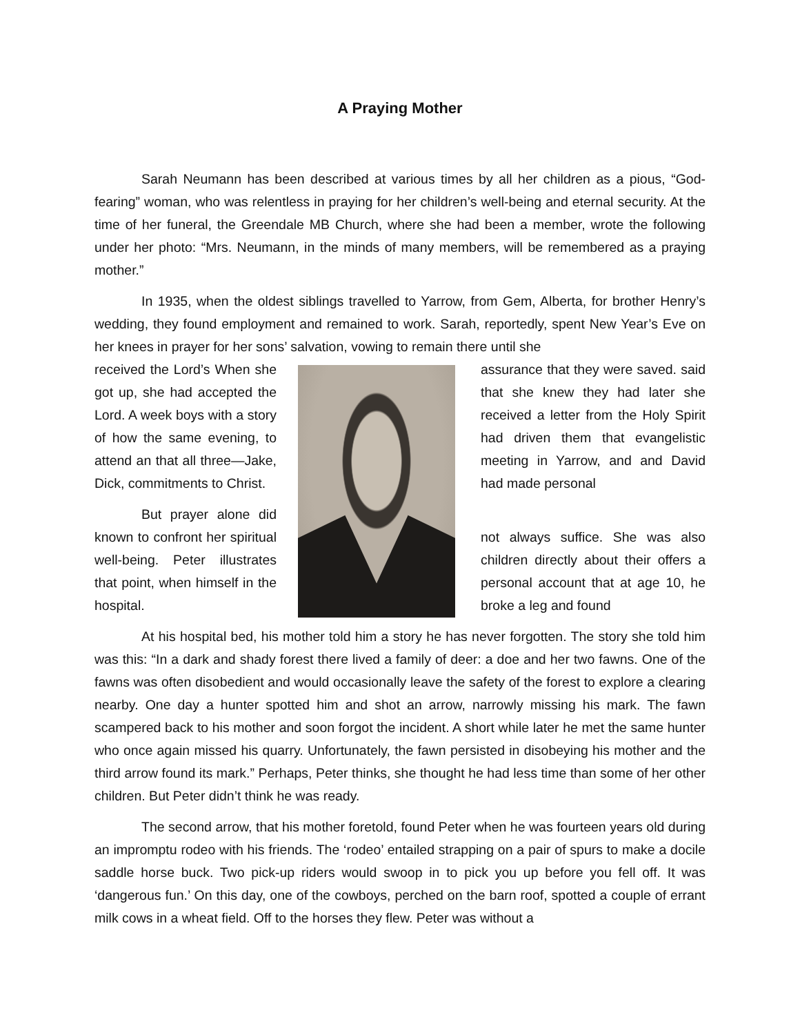A Praying Mother
Sarah Neumann has been described at various times by all her children as a pious, “God-fearing” woman, who was relentless in praying for her children’s well-being and eternal security. At the time of her funeral, the Greendale MB Church, where she had been a member, wrote the following under her photo: “Mrs. Neumann, in the minds of many members, will be remembered as a praying mother.”
In 1935, when the oldest siblings travelled to Yarrow, from Gem, Alberta, for brother Henry’s wedding, they found employment and remained to work. Sarah, reportedly, spent New Year’s Eve on her knees in prayer for her sons’ salvation, vowing to remain there until she
received the Lord’s When she got up, she had accepted the Lord. A week boys with a story of how the same evening, to attend an that all three—Jake, Dick, commitments to Christ.
But prayer alone did known to confront her spiritual well-being. Peter illustrates that point, when himself in the hospital.
assurance that they were saved. said that she knew they had later she received a letter from the Holy Spirit had driven them that evangelistic meeting in Yarrow, and and David had made personal
not always suffice. She was also children directly about their offers a personal account that at age 10, he broke a leg and found
At his hospital bed, his mother told him a story he has never forgotten. The story she told him was this: “In a dark and shady forest there lived a family of deer: a doe and her two fawns. One of the fawns was often disobedient and would occasionally leave the safety of the forest to explore a clearing nearby. One day a hunter spotted him and shot an arrow, narrowly missing his mark. The fawn scampered back to his mother and soon forgot the incident. A short while later he met the same hunter who once again missed his quarry. Unfortunately, the fawn persisted in disobeying his mother and the third arrow found its mark.” Perhaps, Peter thinks, she thought he had less time than some of her other children. But Peter didn’t think he was ready.
The second arrow, that his mother foretold, found Peter when he was fourteen years old during an impromptu rodeo with his friends. The ‘rodeo’ entailed strapping on a pair of spurs to make a docile saddle horse buck. Two pick-up riders would swoop in to pick you up before you fell off. It was ‘dangerous fun.’ On this day, one of the cowboys, perched on the barn roof, spotted a couple of errant milk cows in a wheat field. Off to the horses they flew. Peter was without a